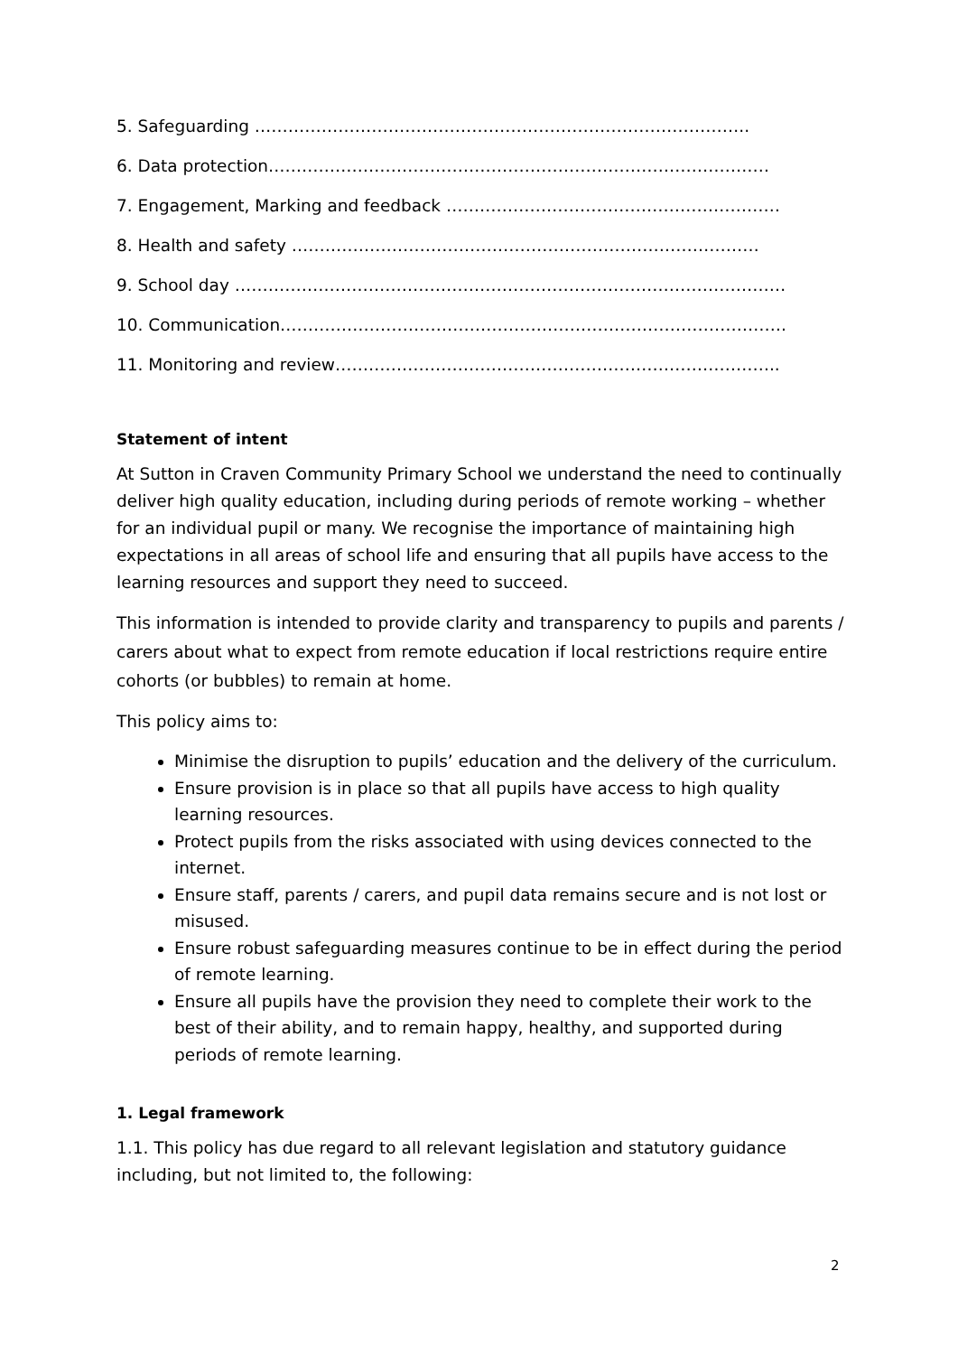5. Safeguarding ……………………………………………………………………………..
6. Data protection………………………………………………………………………………
7. Engagement, Marking and feedback ……………………………………………………
8. Health and safety …………………………………………………………………………
9. School day ………………………………………………………………………………………
10. Communication……………………………………………………………………………….
11. Monitoring and review……………………………………………………………………..
Statement of intent
At Sutton in Craven Community Primary School we understand the need to continually deliver high quality education, including during periods of remote working – whether for an individual pupil or many. We recognise the importance of maintaining high expectations in all areas of school life and ensuring that all pupils have access to the learning resources and support they need to succeed.
This information is intended to provide clarity and transparency to pupils and parents / carers about what to expect from remote education if local restrictions require entire cohorts (or bubbles) to remain at home.
This policy aims to:
Minimise the disruption to pupils’ education and the delivery of the curriculum.
Ensure provision is in place so that all pupils have access to high quality learning resources.
Protect pupils from the risks associated with using devices connected to the internet.
Ensure staff, parents / carers, and pupil data remains secure and is not lost or misused.
Ensure robust safeguarding measures continue to be in effect during the period of remote learning.
Ensure all pupils have the provision they need to complete their work to the best of their ability, and to remain happy, healthy, and supported during periods of remote learning.
1. Legal framework
1.1. This policy has due regard to all relevant legislation and statutory guidance including, but not limited to, the following:
2